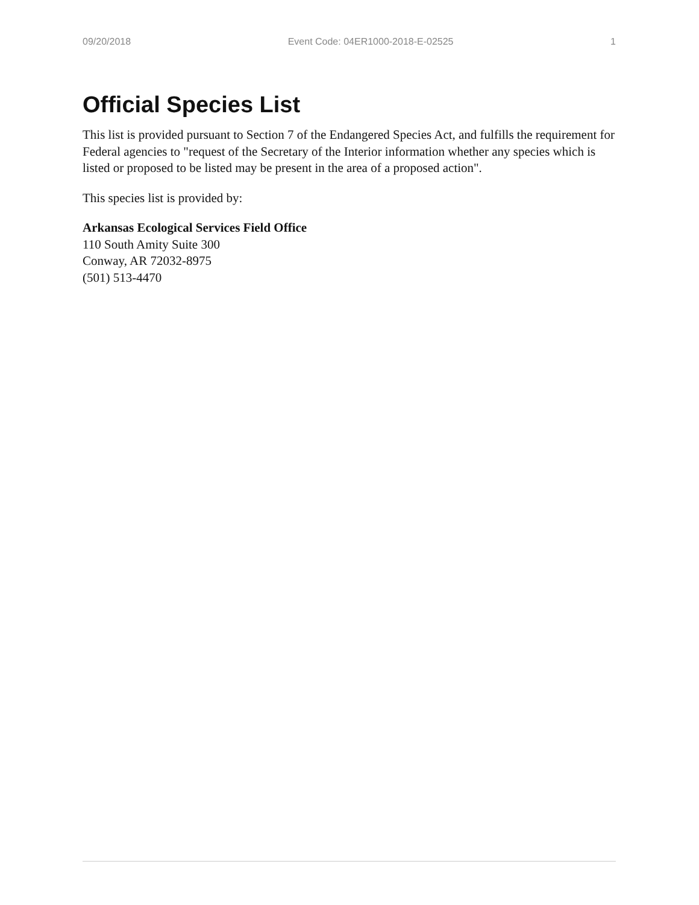09/20/2018 Event Code: 04ER1000-2018-E-02525 1
Official Species List
This list is provided pursuant to Section 7 of the Endangered Species Act, and fulfills the requirement for Federal agencies to "request of the Secretary of the Interior information whether any species which is listed or proposed to be listed may be present in the area of a proposed action".
This species list is provided by:
Arkansas Ecological Services Field Office
110 South Amity Suite 300
Conway, AR 72032-8975
(501) 513-4470